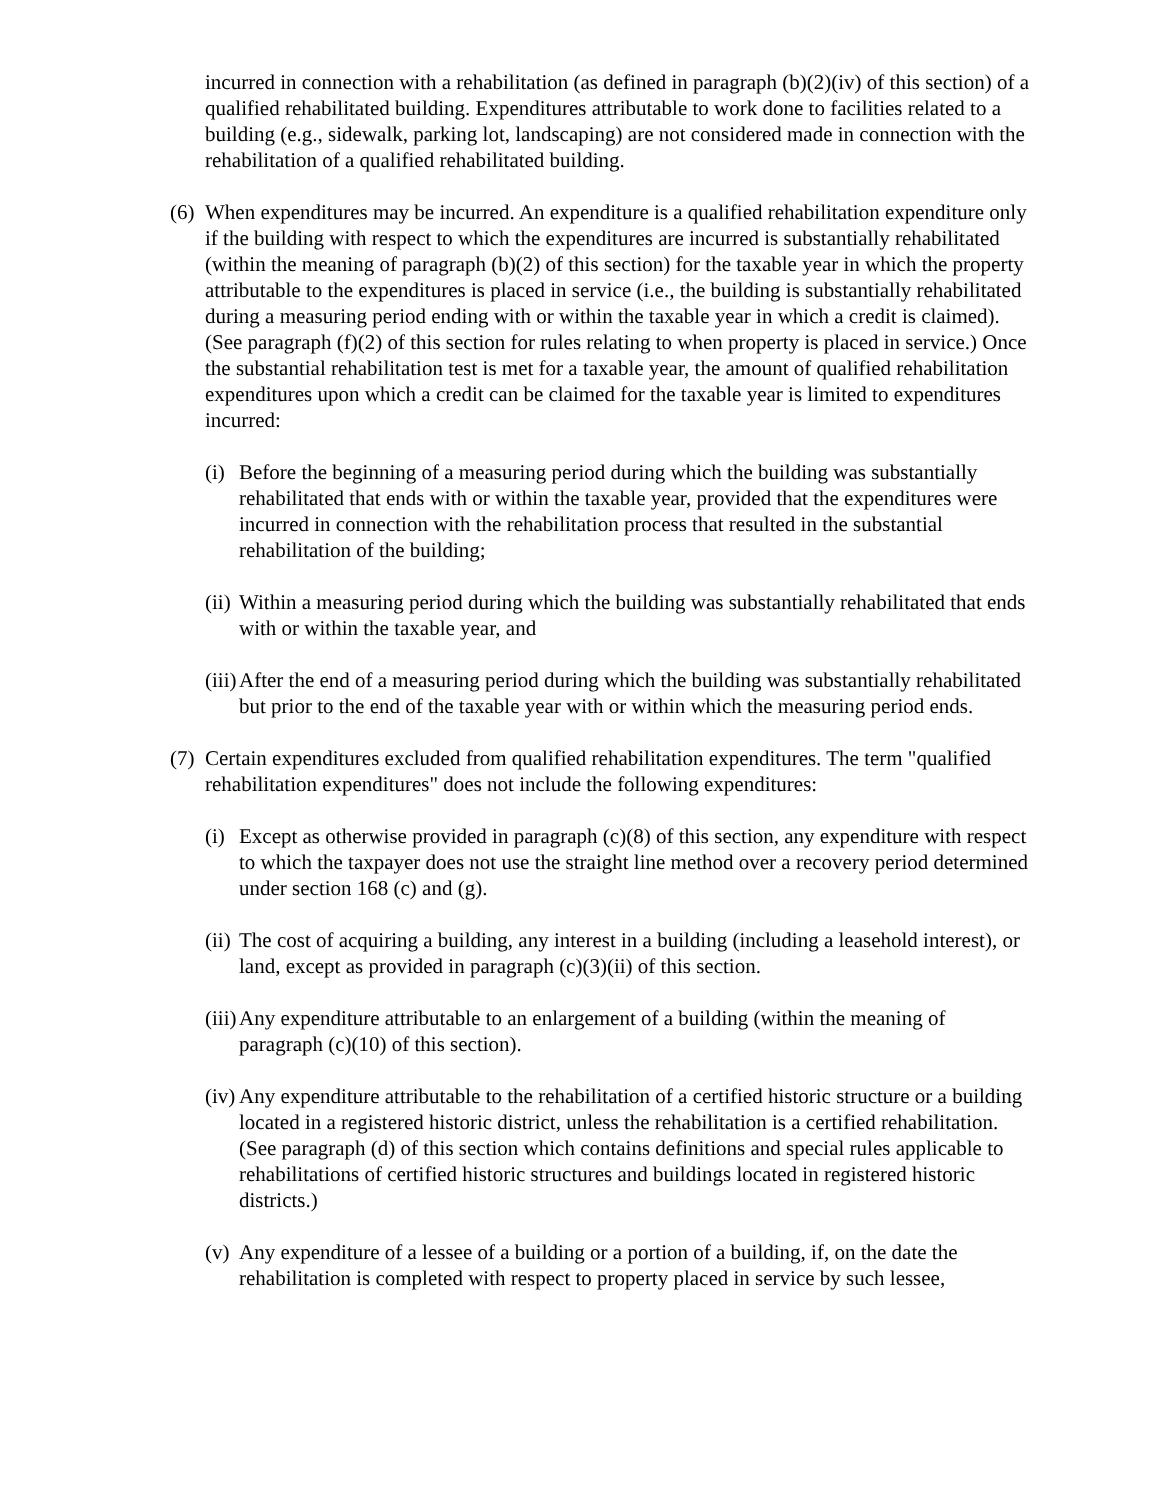incurred in connection with a rehabilitation (as defined in paragraph (b)(2)(iv) of this section) of a qualified rehabilitated building. Expenditures attributable to work done to facilities related to a building (e.g., sidewalk, parking lot, landscaping) are not considered made in connection with the rehabilitation of a qualified rehabilitated building.
(6) When expenditures may be incurred. An expenditure is a qualified rehabilitation expenditure only if the building with respect to which the expenditures are incurred is substantially rehabilitated (within the meaning of paragraph (b)(2) of this section) for the taxable year in which the property attributable to the expenditures is placed in service (i.e., the building is substantially rehabilitated during a measuring period ending with or within the taxable year in which a credit is claimed). (See paragraph (f)(2) of this section for rules relating to when property is placed in service.) Once the substantial rehabilitation test is met for a taxable year, the amount of qualified rehabilitation expenditures upon which a credit can be claimed for the taxable year is limited to expenditures incurred:
(i) Before the beginning of a measuring period during which the building was substantially rehabilitated that ends with or within the taxable year, provided that the expenditures were incurred in connection with the rehabilitation process that resulted in the substantial rehabilitation of the building;
(ii) Within a measuring period during which the building was substantially rehabilitated that ends with or within the taxable year, and
(iii) After the end of a measuring period during which the building was substantially rehabilitated but prior to the end of the taxable year with or within which the measuring period ends.
(7) Certain expenditures excluded from qualified rehabilitation expenditures. The term "qualified rehabilitation expenditures" does not include the following expenditures:
(i) Except as otherwise provided in paragraph (c)(8) of this section, any expenditure with respect to which the taxpayer does not use the straight line method over a recovery period determined under section 168 (c) and (g).
(ii) The cost of acquiring a building, any interest in a building (including a leasehold interest), or land, except as provided in paragraph (c)(3)(ii) of this section.
(iii) Any expenditure attributable to an enlargement of a building (within the meaning of paragraph (c)(10) of this section).
(iv) Any expenditure attributable to the rehabilitation of a certified historic structure or a building located in a registered historic district, unless the rehabilitation is a certified rehabilitation. (See paragraph (d) of this section which contains definitions and special rules applicable to rehabilitations of certified historic structures and buildings located in registered historic districts.)
(v) Any expenditure of a lessee of a building or a portion of a building, if, on the date the rehabilitation is completed with respect to property placed in service by such lessee,